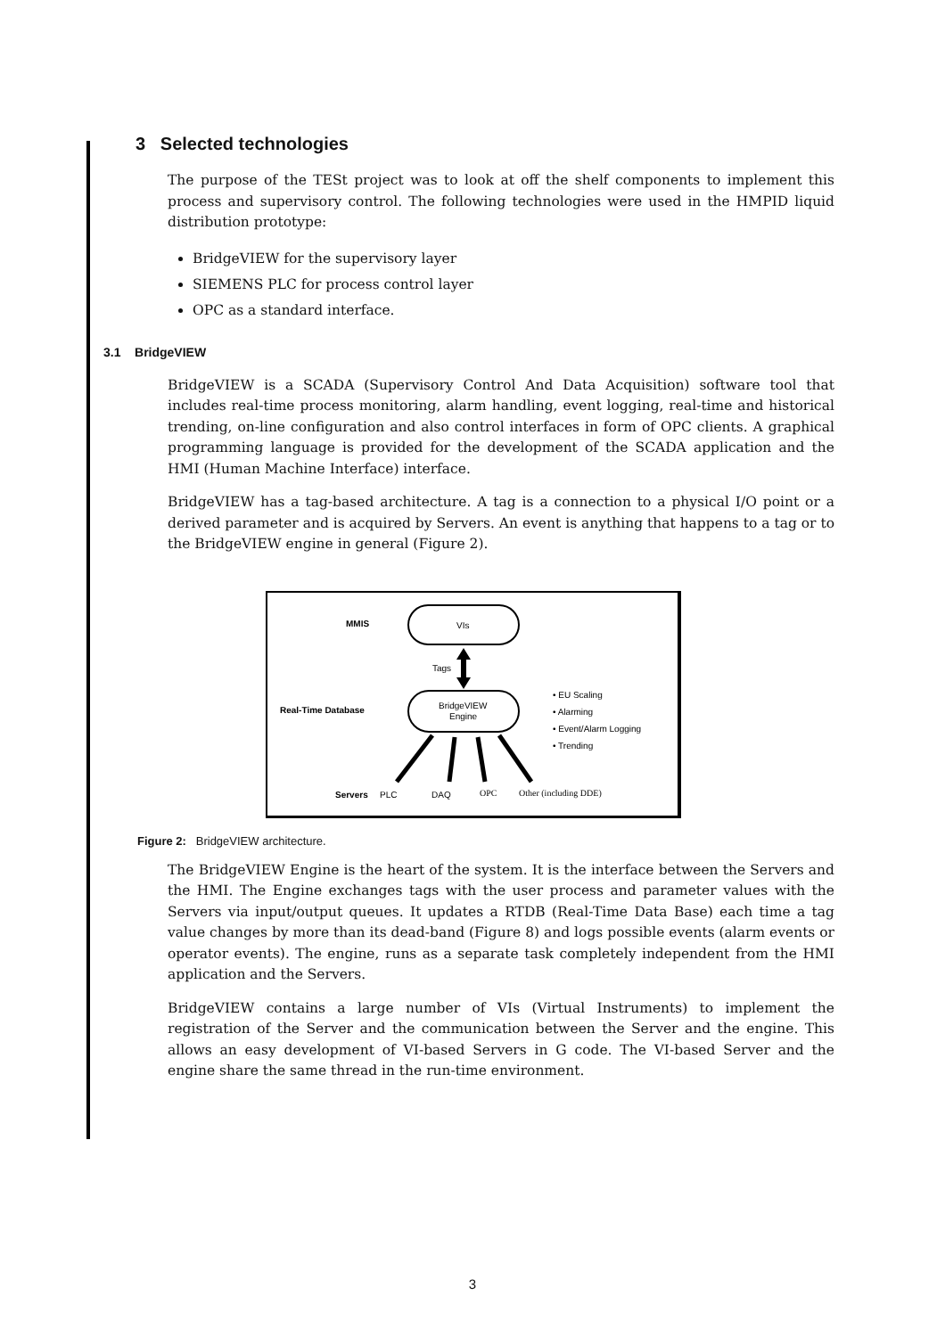3 Selected technologies
The purpose of the TESt project was to look at off the shelf components to implement this process and supervisory control. The following technologies were used in the HMPID liquid distribution prototype:
BridgeVIEW for the supervisory layer
SIEMENS PLC for process control layer
OPC as a standard interface.
3.1 BridgeVIEW
BridgeVIEW is a SCADA (Supervisory Control And Data Acquisition) software tool that includes real-time process monitoring, alarm handling, event logging, real-time and historical trending, on-line configuration and also control interfaces in form of OPC clients. A graphical programming language is provided for the development of the SCADA application and the HMI (Human Machine Interface) interface.
BridgeVIEW has a tag-based architecture. A tag is a connection to a physical I/O point or a derived parameter and is acquired by Servers. An event is anything that happens to a tag or to the BridgeVIEW engine in general (Figure 2).
MMIS
VIs
Tags
Real-Time Database
BridgeVIEW
Engine
• EU Scaling
• Alarming
• Event/Alarm Logging
• Trending
Servers
PLC
DAQ
OPC
Other (including DDE)
Figure 2: BridgeVIEW architecture.
The BridgeVIEW Engine is the heart of the system. It is the interface between the Servers and the HMI. The Engine exchanges tags with the user process and parameter values with the Servers via input/output queues. It updates a RTDB (Real-Time Data Base) each time a tag value changes by more than its dead-band (Figure 8) and logs possible events (alarm events or operator events). The engine, runs as a separate task completely independent from the HMI application and the Servers.
BridgeVIEW contains a large number of VIs (Virtual Instruments) to implement the registration of the Server and the communication between the Server and the engine. This allows an easy development of VI-based Servers in G code. The VI-based Server and the engine share the same thread in the run-time environment.
3